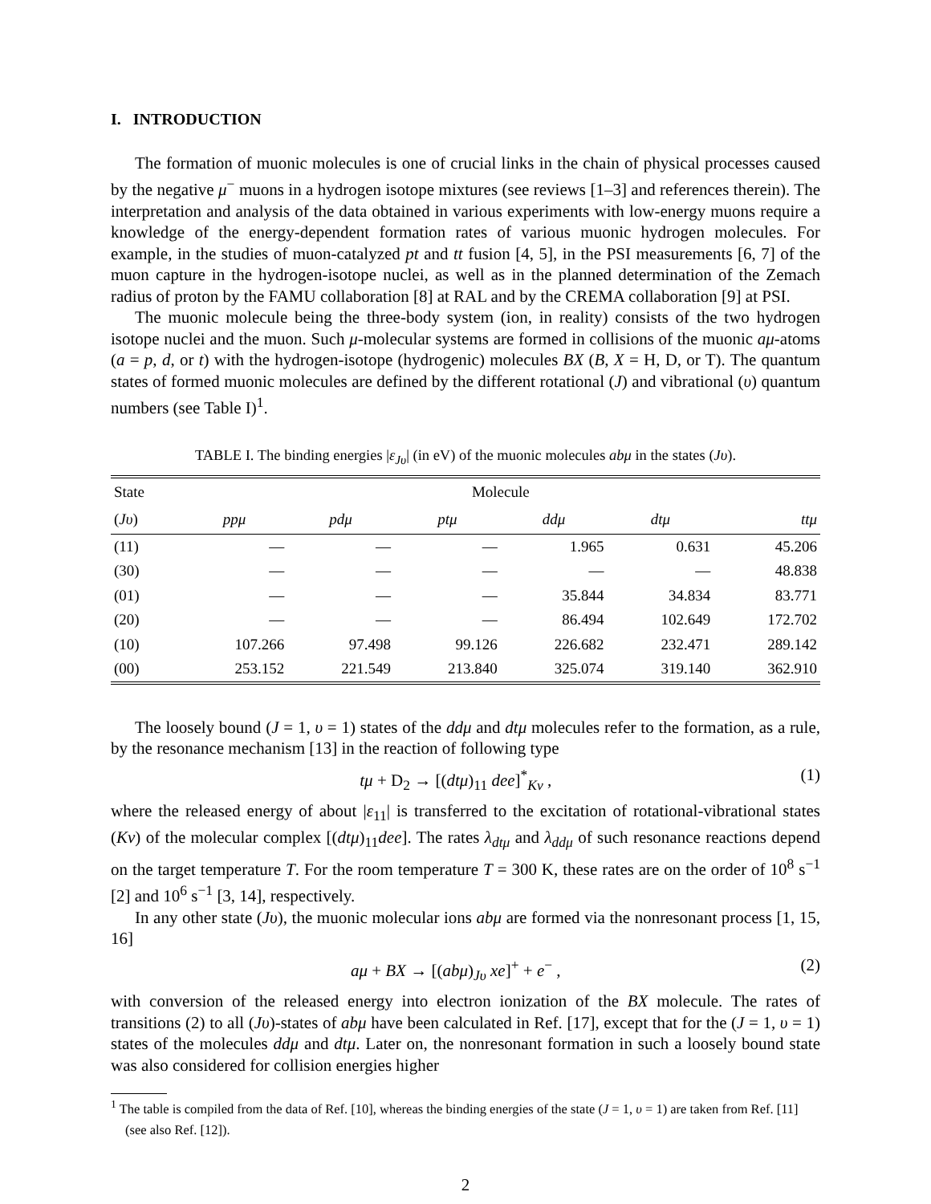I. INTRODUCTION
The formation of muonic molecules is one of crucial links in the chain of physical processes caused by the negative μ<sup>−</sup> muons in a hydrogen isotope mixtures (see reviews [1–3] and references therein). The interpretation and analysis of the data obtained in various experiments with low-energy muons require a knowledge of the energy-dependent formation rates of various muonic hydrogen molecules. For example, in the studies of muon-catalyzed pt and tt fusion [4, 5], in the PSI measurements [6, 7] of the muon capture in the hydrogen-isotope nuclei, as well as in the planned determination of the Zemach radius of proton by the FAMU collaboration [8] at RAL and by the CREMA collaboration [9] at PSI.
The muonic molecule being the three-body system (ion, in reality) consists of the two hydrogen isotope nuclei and the muon. Such μ-molecular systems are formed in collisions of the muonic aμ-atoms (a = p, d, or t) with the hydrogen-isotope (hydrogenic) molecules BX (B, X = H, D, or T). The quantum states of formed muonic molecules are defined by the different rotational (J) and vibrational (υ) quantum numbers (see Table I)<sup>1</sup>.
TABLE I. The binding energies |ε<sub>Jυ</sub>| (in eV) of the muonic molecules abμ in the states (Jυ).
| State | Molecule | | | | | |
| --- | --- | --- | --- | --- | --- | --- |
| ( Jυ ) | ppμ | pdμ | ptμ | ddμ | dtμ | ttμ |
| (11) | — | — | — | 1.965 | 0.631 | 45.206 |
| (30) | — | — | — | — | — | 48.838 |
| (01) | — | — | — | 35.844 | 34.834 | 83.771 |
| (20) | — | — | — | 86.494 | 102.649 | 172.702 |
| (10) | 107.266 | 97.498 | 99.126 | 226.682 | 232.471 | 289.142 |
| (00) | 253.152 | 221.549 | 213.840 | 325.074 | 319.140 | 362.910 |
The loosely bound (J = 1, υ = 1) states of the ddμ and dtμ molecules refer to the formation, as a rule, by the resonance mechanism [13] in the reaction of following type
tμ + D<sub>2</sub> → [(dtμ)<sub>11</sub> dee]<sup>*</sup><sub>Kν</sub> , (1)
where the released energy of about |ε<sub>11</sub>| is transferred to the excitation of rotational-vibrational states (Kν) of the molecular complex [(dtμ)<sub>11</sub>dee]. The rates λ<sub>dtμ</sub> and λ<sub>ddμ</sub> of such resonance reactions depend on the target temperature T. For the room temperature T = 300 K, these rates are on the order of 10<sup>8</sup> s<sup>−1</sup> [2] and 10<sup>6</sup> s<sup>−1</sup> [3, 14], respectively.
In any other state (Jυ), the muonic molecular ions abμ are formed via the nonresonant process [1, 15, 16]
aμ + BX → [(abμ)<sub>Jυ</sub> xe]<sup>+</sup> + e<sup>−</sup> , (2)
with conversion of the released energy into electron ionization of the BX molecule. The rates of transitions (2) to all (Jυ)-states of abμ have been calculated in Ref. [17], except that for the (J = 1, υ = 1) states of the molecules ddμ and dtμ. Later on, the nonresonant formation in such a loosely bound state was also considered for collision energies higher
<sup>1</sup> The table is compiled from the data of Ref. [10], whereas the binding energies of the state (J = 1, υ = 1) are taken from Ref. [11] (see also Ref. [12]).
2